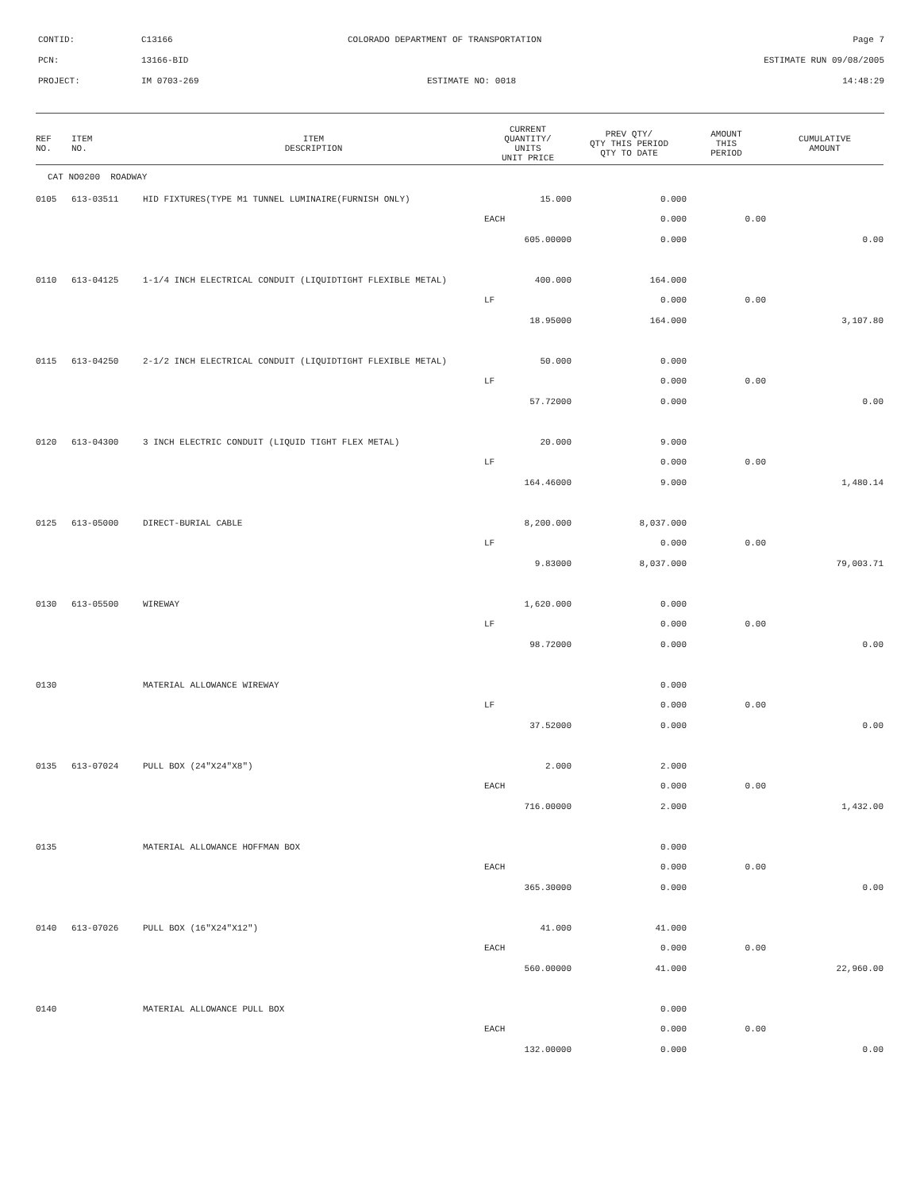| CONTID: | C13166 | COLORADO DEPARTMENT OF TRANSPORTATION | Page 7 |
| PCN: | 13166-BID | | ESTIMATE RUN 09/08/2005 |
| PROJECT: | IM 0703-269 | ESTIMATE NO: 0018 | 14:48:29 |
| REF NO. | ITEM NO. | ITEM DESCRIPTION | CURRENT QUANTITY/ UNITS UNIT PRICE | PREV QTY/ QTY THIS PERIOD QTY TO DATE | AMOUNT THIS PERIOD | CUMULATIVE AMOUNT |
| --- | --- | --- | --- | --- | --- | --- |
| CAT NO0200 ROADWAY | | | | | | |
| 0105 | 613-03511 | HID FIXTURES(TYPE M1 TUNNEL LUMINAIRE(FURNISH ONLY) | 15.000 | 0.000 | | |
| | | | EACH | 0.000 | 0.00 | |
| | | | 605.00000 | 0.000 | | 0.00 |
| 0110 | 613-04125 | 1-1/4 INCH ELECTRICAL CONDUIT (LIQUIDTIGHT FLEXIBLE METAL) | 400.000 | 164.000 | | |
| | | | LF | 0.000 | 0.00 | |
| | | | 18.95000 | 164.000 | | 3,107.80 |
| 0115 | 613-04250 | 2-1/2 INCH ELECTRICAL CONDUIT (LIQUIDTIGHT FLEXIBLE METAL) | 50.000 | 0.000 | | |
| | | | LF | 0.000 | 0.00 | |
| | | | 57.72000 | 0.000 | | 0.00 |
| 0120 | 613-04300 | 3 INCH ELECTRIC CONDUIT (LIQUID TIGHT FLEX METAL) | 20.000 | 9.000 | | |
| | | | LF | 0.000 | 0.00 | |
| | | | 164.46000 | 9.000 | | 1,480.14 |
| 0125 | 613-05000 | DIRECT-BURIAL CABLE | 8,200.000 | 8,037.000 | | |
| | | | LF | 0.000 | 0.00 | |
| | | | 9.83000 | 8,037.000 | | 79,003.71 |
| 0130 | 613-05500 | WIREWAY | 1,620.000 | 0.000 | | |
| | | | LF | 0.000 | 0.00 | |
| | | | 98.72000 | 0.000 | | 0.00 |
| 0130 | | MATERIAL ALLOWANCE WIREWAY | | 0.000 | | |
| | | | LF | 0.000 | 0.00 | |
| | | | 37.52000 | 0.000 | | 0.00 |
| 0135 | 613-07024 | PULL BOX (24"X24"X8") | 2.000 | 2.000 | | |
| | | | EACH | 0.000 | 0.00 | |
| | | | 716.00000 | 2.000 | | 1,432.00 |
| 0135 | | MATERIAL ALLOWANCE HOFFMAN BOX | | 0.000 | | |
| | | | EACH | 0.000 | 0.00 | |
| | | | 365.30000 | 0.000 | | 0.00 |
| 0140 | 613-07026 | PULL BOX (16"X24"X12") | 41.000 | 41.000 | | |
| | | | EACH | 0.000 | 0.00 | |
| | | | 560.00000 | 41.000 | | 22,960.00 |
| 0140 | | MATERIAL ALLOWANCE PULL BOX | | 0.000 | | |
| | | | EACH | 0.000 | 0.00 | |
| | | | 132.00000 | 0.000 | | 0.00 |